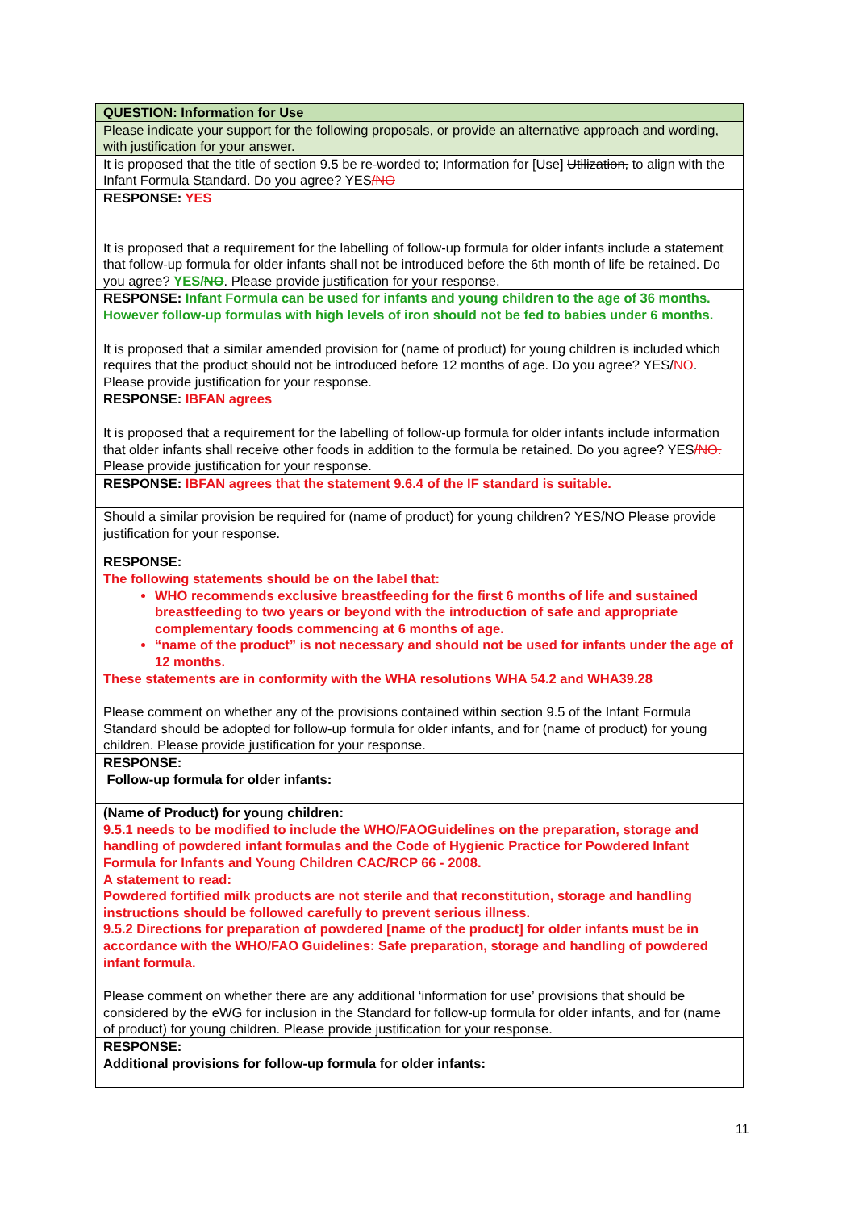| QUESTION: Information for Use |
| Please indicate your support for the following proposals, or provide an alternative approach and wording, with justification for your answer. |
| It is proposed that the title of section 9.5 be re-worded to; Information for [Use] Utilization, to align with the Infant Formula Standard. Do you agree? YES /NO |
| RESPONSE: YES |
| It is proposed that a requirement for the labelling of follow-up formula for older infants include a statement that follow-up formula for older infants shall not be introduced before the 6th month of life be retained. Do you agree? YES/ NO . Please provide justification for your response. |
| RESPONSE: Infant Formula can be used for infants and young children to the age of 36 months. However follow-up formulas with high levels of iron should not be fed to babies under 6 months. |
| It is proposed that a similar amended provision for (name of product) for young children is included which requires that the product should not be introduced before 12 months of age. Do you agree? YES/ NO . Please provide justification for your response. |
| RESPONSE: IBFAN agrees |
| It is proposed that a requirement for the labelling of follow-up formula for older infants include information that older infants shall receive other foods in addition to the formula be retained. Do you agree? YES /NO. Please provide justification for your response. |
| RESPONSE: IBFAN agrees that the statement 9.6.4 of the IF standard is suitable. |
| Should a similar provision be required for (name of product) for young children? YES/NO Please provide justification for your response. |
| RESPONSE: The following statements should be on the label that: WHO recommends exclusive breastfeeding for the first 6 months of life and sustained breastfeeding to two years or beyond with the introduction of safe and appropriate complementary foods commencing at 6 months of age. “name of the product” is not necessary and should not be used for infants under the age of 12 months. These statements are in conformity with the WHA resolutions WHA 54.2 and WHA39.28 |
| Please comment on whether any of the provisions contained within section 9.5 of the Infant Formula Standard should be adopted for follow-up formula for older infants, and for (name of product) for young children. Please provide justification for your response. |
| RESPONSE: Follow-up formula for older infants: |
| (Name of Product) for young children: 9.5.1 needs to be modified to include the WHO/FAOGuidelines on the preparation, storage and handling of powdered infant formulas and the Code of Hygienic Practice for Powdered Infant Formula for Infants and Young Children CAC/RCP 66 - 2008. A statement to read: Powdered fortified milk products are not sterile and that reconstitution, storage and handling instructions should be followed carefully to prevent serious illness. 9.5.2 Directions for preparation of powdered [name of the product] for older infants must be in accordance with the WHO/FAO Guidelines: Safe preparation, storage and handling of powdered infant formula. |
| Please comment on whether there are any additional ‘information for use’ provisions that should be considered by the eWG for inclusion in the Standard for follow-up formula for older infants, and for (name of product) for young children. Please provide justification for your response. |
| RESPONSE: Additional provisions for follow-up formula for older infants: |
11